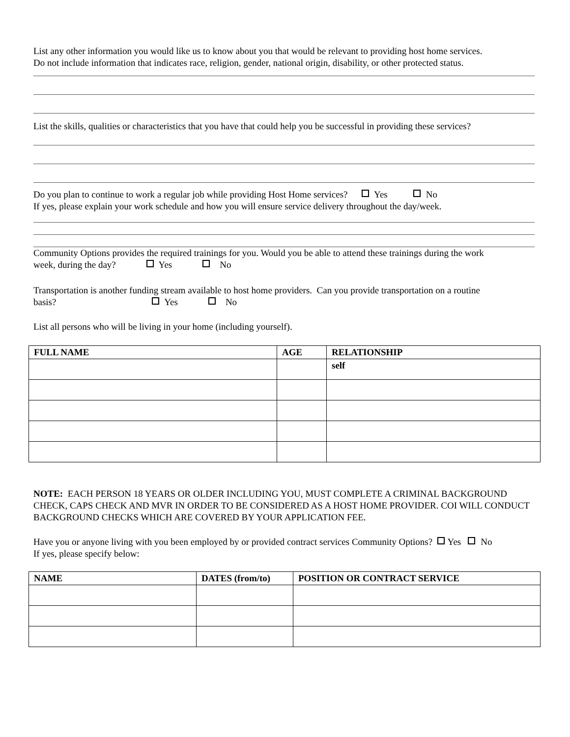List any other information you would like us to know about you that would be relevant to providing host home services.
Do not include information that indicates race, religion, gender, national origin, disability, or other protected status.
List the skills, qualities or characteristics that you have that could help you be successful in providing these services?
Do you plan to continue to work a regular job while providing Host Home services? Yes No
If yes, please explain your work schedule and how you will ensure service delivery throughout the day/week.
Community Options provides the required trainings for you. Would you be able to attend these trainings during the work
week, during the day? Yes No
Transportation is another funding stream available to host home providers. Can you provide transportation on a routine
basis? Yes No
List all persons who will be living in your home (including yourself).
| FULL NAME | AGE | RELATIONSHIP |
| --- | --- | --- |
| | | self |
NOTE: EACH PERSON 18 YEARS OR OLDER INCLUDING YOU, MUST COMPLETE A CRIMINAL BACKGROUND CHECK, CAPS CHECK AND MVR IN ORDER TO BE CONSIDERED AS A HOST HOME PROVIDER. COI WILL CONDUCT BACKGROUND CHECKS WHICH ARE COVERED BY YOUR APPLICATION FEE.
Have you or anyone living with you been employed by or provided contract services Community Options? Yes No
If yes, please specify below:
| NAME | DATES (from/to) | POSITION OR CONTRACT SERVICE |
| --- | --- | --- |